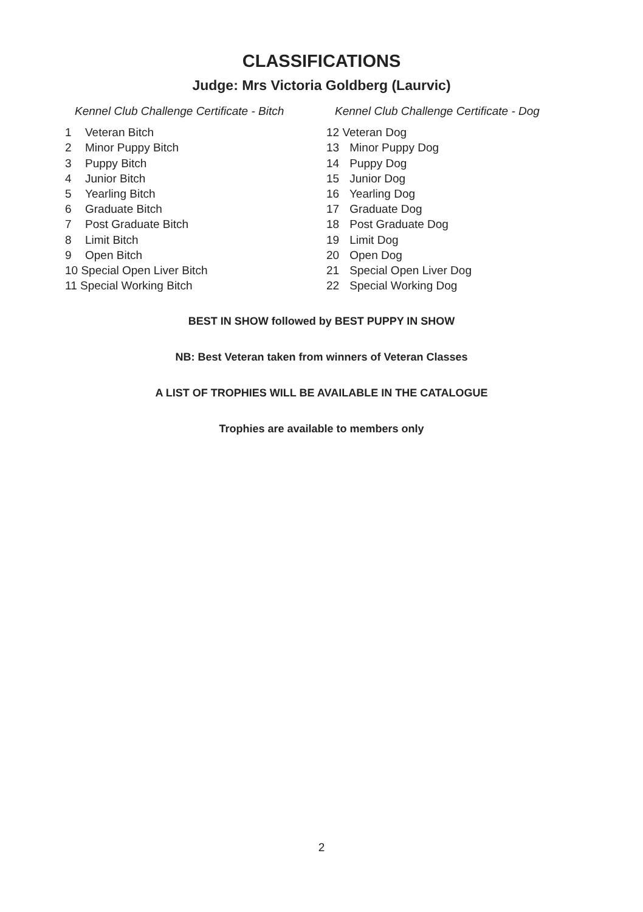CLASSIFICATIONS
Judge: Mrs Victoria Goldberg (Laurvic)
Kennel Club Challenge Certificate - Bitch
1 Veteran Bitch
2 Minor Puppy Bitch
3 Puppy Bitch
4 Junior Bitch
5 Yearling Bitch
6 Graduate Bitch
7 Post Graduate Bitch
8 Limit Bitch
9 Open Bitch
10 Special Open Liver Bitch
11 Special Working Bitch
Kennel Club Challenge Certificate - Dog
12 Veteran Dog
13 Minor Puppy Dog
14 Puppy Dog
15 Junior Dog
16 Yearling Dog
17 Graduate Dog
18 Post Graduate Dog
19 Limit Dog
20 Open Dog
21 Special Open Liver Dog
22 Special Working Dog
BEST IN SHOW followed by BEST PUPPY IN SHOW
NB: Best Veteran taken from winners of Veteran Classes
A LIST OF TROPHIES WILL BE AVAILABLE IN THE CATALOGUE
Trophies are available to members only
2